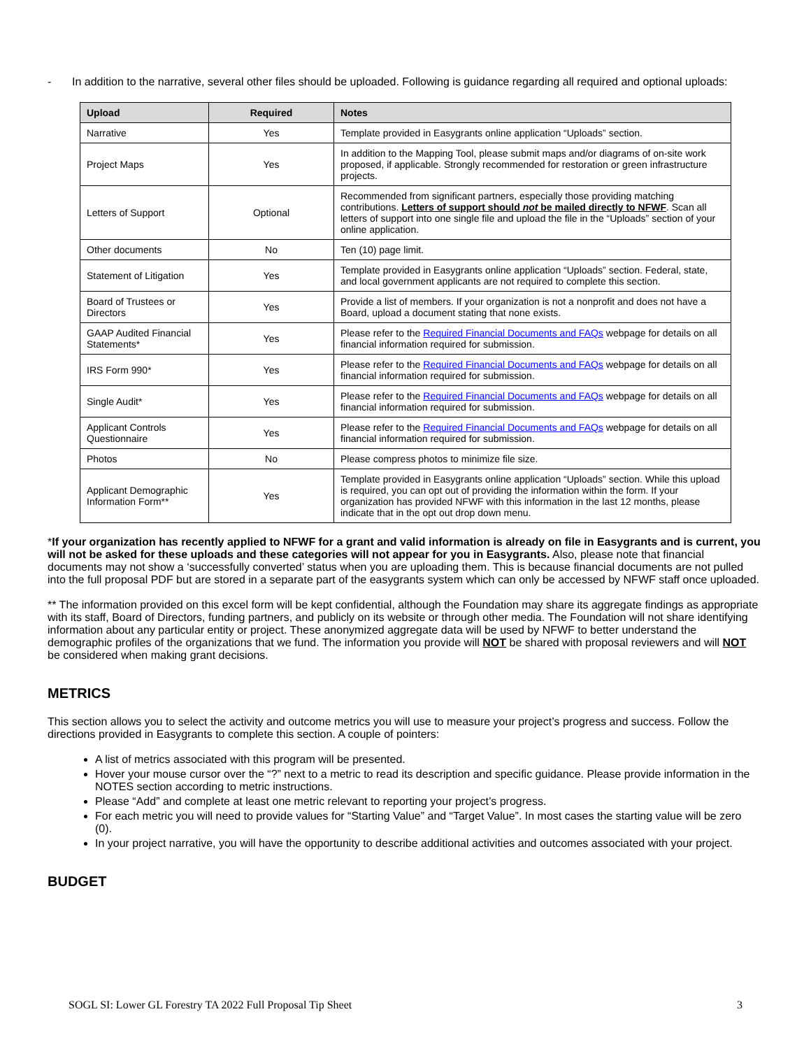- In addition to the narrative, several other files should be uploaded. Following is guidance regarding all required and optional uploads:
| Upload | Required | Notes |
| --- | --- | --- |
| Narrative | Yes | Template provided in Easygrants online application “Uploads” section. |
| Project Maps | Yes | In addition to the Mapping Tool, please submit maps and/or diagrams of on-site work proposed, if applicable. Strongly recommended for restoration or green infrastructure projects. |
| Letters of Support | Optional | Recommended from significant partners, especially those providing matching contributions. Letters of support should not be mailed directly to NFWF . Scan all letters of support into one single file and upload the file in the “Uploads” section of your online application. |
| Other documents | No | Ten (10) page limit. |
| Statement of Litigation | Yes | Template provided in Easygrants online application “Uploads” section. Federal, state, and local government applicants are not required to complete this section. |
| Board of Trustees or Directors | Yes | Provide a list of members. If your organization is not a nonprofit and does not have a Board, upload a document stating that none exists. |
| GAAP Audited Financial Statements* | Yes | Please refer to the Required Financial Documents and FAQs webpage for details on all financial information required for submission. |
| IRS Form 990* | Yes | Please refer to the Required Financial Documents and FAQs webpage for details on all financial information required for submission. |
| Single Audit* | Yes | Please refer to the Required Financial Documents and FAQs webpage for details on all financial information required for submission. |
| Applicant Controls Questionnaire | Yes | Please refer to the Required Financial Documents and FAQs webpage for details on all financial information required for submission. |
| Photos | No | Please compress photos to minimize file size. |
| Applicant Demographic Information Form** | Yes | Template provided in Easygrants online application “Uploads” section. While this upload is required, you can opt out of providing the information within the form. If your organization has provided NFWF with this information in the last 12 months, please indicate that in the opt out drop down menu. |
*If your organization has recently applied to NFWF for a grant and valid information is already on file in Easygrants and is current, you will not be asked for these uploads and these categories will not appear for you in Easygrants. Also, please note that financial documents may not show a ‘successfully converted’ status when you are uploading them. This is because financial documents are not pulled into the full proposal PDF but are stored in a separate part of the easygrants system which can only be accessed by NFWF staff once uploaded.
** The information provided on this excel form will be kept confidential, although the Foundation may share its aggregate findings as appropriate with its staff, Board of Directors, funding partners, and publicly on its website or through other media. The Foundation will not share identifying information about any particular entity or project. These anonymized aggregate data will be used by NFWF to better understand the demographic profiles of the organizations that we fund. The information you provide will NOT be shared with proposal reviewers and will NOT be considered when making grant decisions.
METRICS
This section allows you to select the activity and outcome metrics you will use to measure your project’s progress and success. Follow the directions provided in Easygrants to complete this section. A couple of pointers:
A list of metrics associated with this program will be presented.
Hover your mouse cursor over the “?” next to a metric to read its description and specific guidance. Please provide information in the NOTES section according to metric instructions.
Please “Add” and complete at least one metric relevant to reporting your project’s progress.
For each metric you will need to provide values for “Starting Value” and “Target Value”. In most cases the starting value will be zero (0).
In your project narrative, you will have the opportunity to describe additional activities and outcomes associated with your project.
BUDGET
SOGL SI: Lower GL Forestry TA 2022 Full Proposal Tip Sheet 3